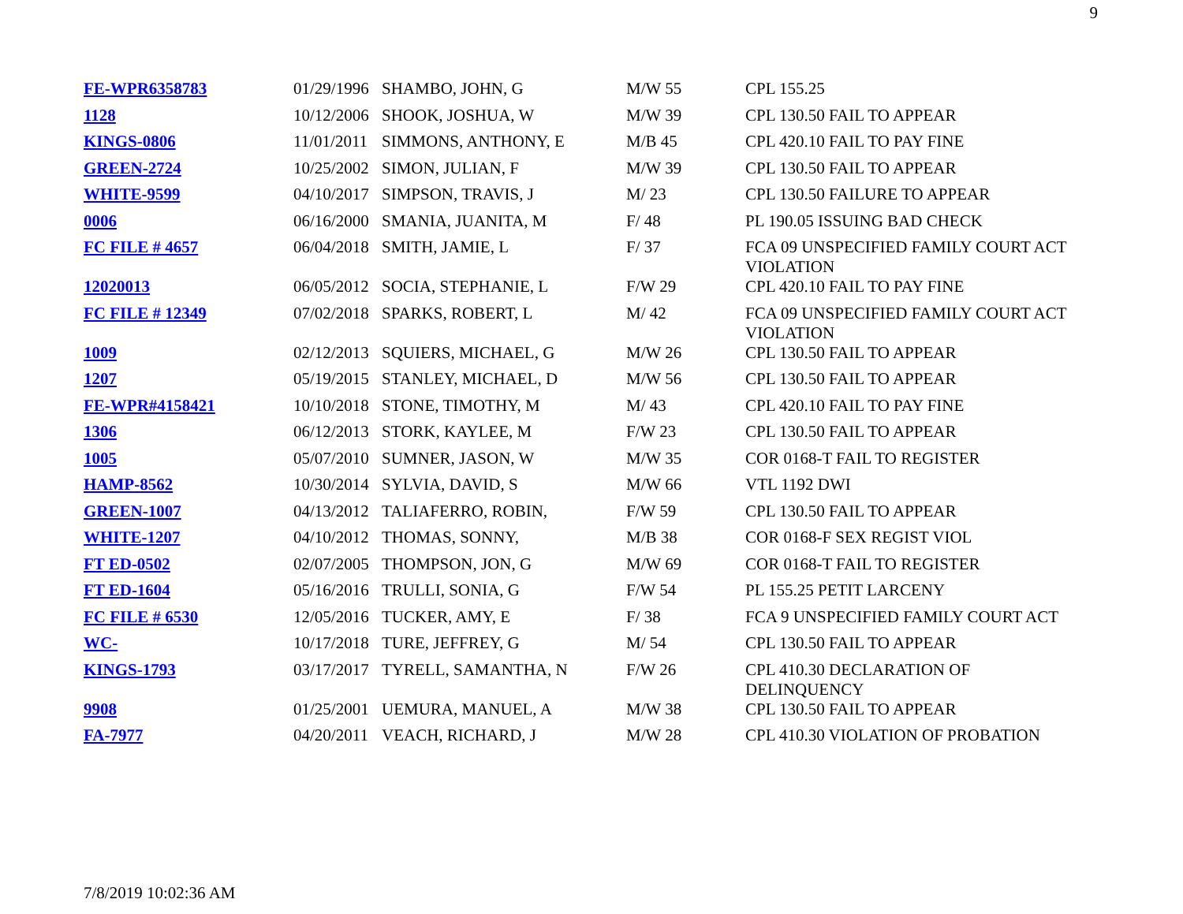9
| FE-WPR6358783 | 01/29/1996 | SHAMBO, JOHN, G | M/W 55 | CPL 155.25 |
| 1128 | 10/12/2006 | SHOOK, JOSHUA, W | M/W 39 | CPL 130.50 FAIL TO APPEAR |
| KINGS-0806 | 11/01/2011 | SIMMONS, ANTHONY, E | M/B 45 | CPL 420.10 FAIL TO PAY FINE |
| GREEN-2724 | 10/25/2002 | SIMON, JULIAN, F | M/W 39 | CPL 130.50 FAIL TO APPEAR |
| WHITE-9599 | 04/10/2017 | SIMPSON, TRAVIS, J | M/ 23 | CPL 130.50 FAILURE TO APPEAR |
| 0006 | 06/16/2000 | SMANIA, JUANITA, M | F/ 48 | PL 190.05 ISSUING BAD CHECK |
| FC FILE # 4657 | 06/04/2018 | SMITH, JAMIE, L | F/ 37 | FCA 09 UNSPECIFIED FAMILY COURT ACT VIOLATION |
| 12020013 | 06/05/2012 | SOCIA, STEPHANIE, L | F/W 29 | CPL 420.10 FAIL TO PAY FINE |
| FC FILE # 12349 | 07/02/2018 | SPARKS, ROBERT, L | M/ 42 | FCA 09 UNSPECIFIED FAMILY COURT ACT VIOLATION |
| 1009 | 02/12/2013 | SQUIERS, MICHAEL, G | M/W 26 | CPL 130.50 FAIL TO APPEAR |
| 1207 | 05/19/2015 | STANLEY, MICHAEL, D | M/W 56 | CPL 130.50 FAIL TO APPEAR |
| FE-WPR#4158421 | 10/10/2018 | STONE, TIMOTHY, M | M/ 43 | CPL 420.10 FAIL TO PAY FINE |
| 1306 | 06/12/2013 | STORK, KAYLEE, M | F/W 23 | CPL 130.50 FAIL TO APPEAR |
| 1005 | 05/07/2010 | SUMNER, JASON, W | M/W 35 | COR 0168-T FAIL TO REGISTER |
| HAMP-8562 | 10/30/2014 | SYLVIA, DAVID, S | M/W 66 | VTL 1192 DWI |
| GREEN-1007 | 04/13/2012 | TALIAFERRO, ROBIN, | F/W 59 | CPL 130.50 FAIL TO APPEAR |
| WHITE-1207 | 04/10/2012 | THOMAS, SONNY, | M/B 38 | COR 0168-F SEX REGIST VIOL |
| FT ED-0502 | 02/07/2005 | THOMPSON, JON, G | M/W 69 | COR 0168-T FAIL TO REGISTER |
| FT ED-1604 | 05/16/2016 | TRULLI, SONIA, G | F/W 54 | PL 155.25 PETIT LARCENY |
| FC FILE # 6530 | 12/05/2016 | TUCKER, AMY, E | F/ 38 | FCA 9 UNSPECIFIED FAMILY COURT ACT |
| WC- | 10/17/2018 | TURE, JEFFREY, G | M/ 54 | CPL 130.50 FAIL TO APPEAR |
| KINGS-1793 | 03/17/2017 | TYRELL, SAMANTHA, N | F/W 26 | CPL 410.30 DECLARATION OF DELINQUENCY |
| 9908 | 01/25/2001 | UEMURA, MANUEL, A | M/W 38 | CPL 130.50 FAIL TO APPEAR |
| FA-7977 | 04/20/2011 | VEACH, RICHARD, J | M/W 28 | CPL 410.30 VIOLATION OF PROBATION |
7/8/2019 10:02:36 AM